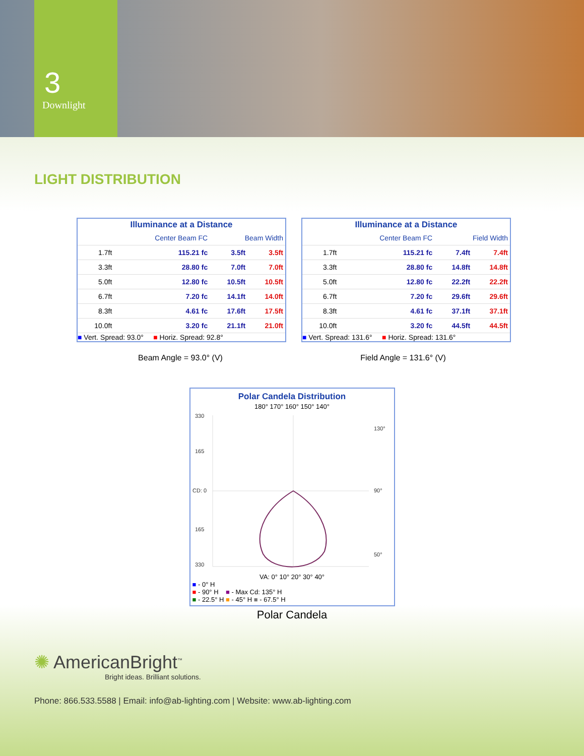3
Downlight
LIGHT DISTRIBUTION
Illuminance at a Distance
| | Center Beam FC | Beam Width | |
| --- | --- | --- | --- |
| 1.7ft | 115.21 fc | 3.5ft | 3.5ft |
| 3.3ft | 28.80 fc | 7.0ft | 7.0ft |
| 5.0ft | 12.80 fc | 10.5ft | 10.5ft |
| 6.7ft | 7.20 fc | 14.1ft | 14.0ft |
| 8.3ft | 4.61 fc | 17.6ft | 17.5ft |
| 10.0ft | 3.20 fc | 21.1ft | 21.0ft |
■ Vert. Spread: 93.0° ■ Horiz. Spread: 92.8°
Illuminance at a Distance
| | Center Beam FC | Field Width | |
| --- | --- | --- | --- |
| 1.7ft | 115.21 fc | 7.4ft | 7.4ft |
| 3.3ft | 28.80 fc | 14.8ft | 14.8ft |
| 5.0ft | 12.80 fc | 22.2ft | 22.2ft |
| 6.7ft | 7.20 fc | 29.6ft | 29.6ft |
| 8.3ft | 4.61 fc | 37.1ft | 37.1ft |
| 10.0ft | 3.20 fc | 44.5ft | 44.5ft |
■ Vert. Spread: 131.6° ■ Horiz. Spread: 131.6°
Beam Angle = 93.0° (V) Field Angle = 131.6° (V)
Polar Candela Distribution
180° 170° 160° 150° 140°
330
165
CD: 0
165
330
130°
90°
50°
VA: 0° 10° 20° 30° 40°
■ - 0° H
■ - 90° H ■ - Max Cd: 135° H
■ - 22.5° H ■ - 45° H ■ - 67.5° H
Polar Candela
✺ AmericanBright<sup>™</sup>
Bright ideas. Brilliant solutions.
Phone: 866.533.5588 | Email: info@ab-lighting.com | Website: www.ab-lighting.com